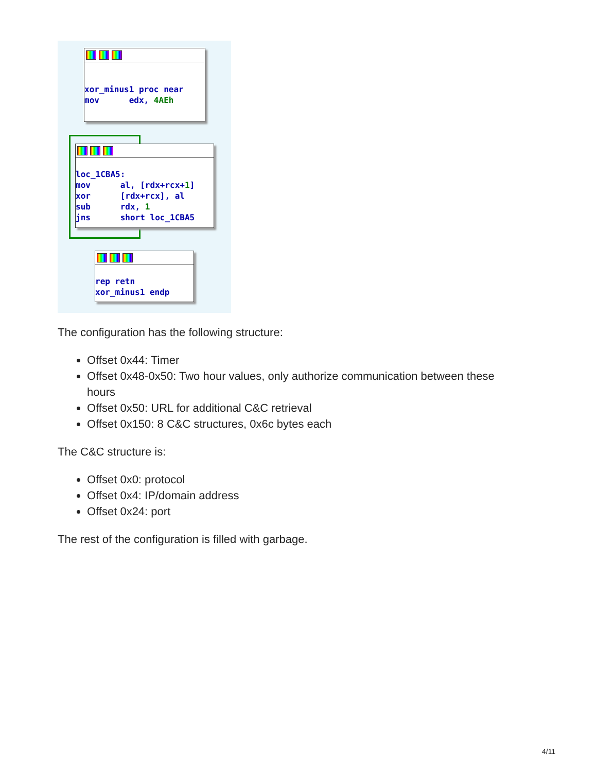xor_minus1 proc near mov edx, 4AEh
loc_1CBA5: mov al, [rdx+rcx+1] xor [rdx+rcx], al sub rdx, 1 jns short loc_1CBA5
rep retn xor_minus1 endp
The configuration has the following structure:
Offset 0x44: Timer
Offset 0x48-0x50: Two hour values, only authorize communication between these hours
Offset 0x50: URL for additional C&C retrieval
Offset 0x150: 8 C&C structures, 0x6c bytes each
The C&C structure is:
Offset 0x0: protocol
Offset 0x4: IP/domain address
Offset 0x24: port
The rest of the configuration is filled with garbage.
4/11